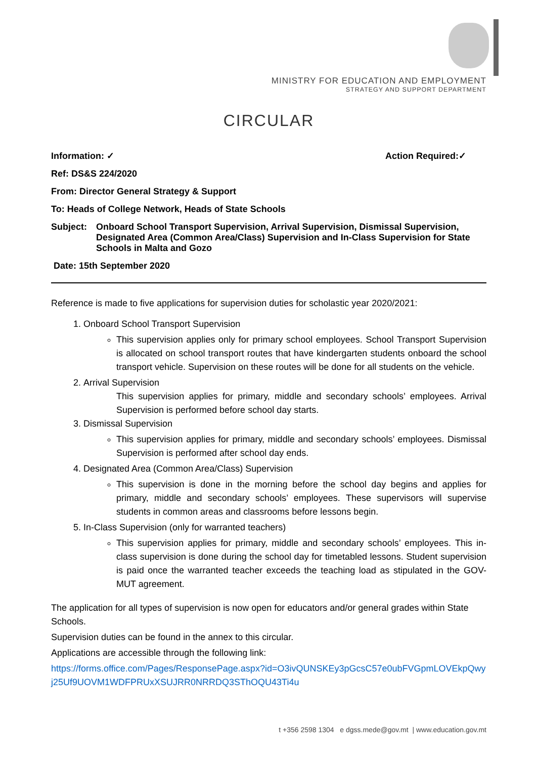MINISTRY FOR EDUCATION AND EMPLOYMENT
STRATEGY AND SUPPORT DEPARTMENT
CIRCULAR
Information: ✓ Action Required:✓
Ref: DS&S 224/2020
From: Director General Strategy & Support
To: Heads of College Network, Heads of State Schools
Subject: Onboard School Transport Supervision, Arrival Supervision, Dismissal Supervision, Designated Area (Common Area/Class) Supervision and In-Class Supervision for State Schools in Malta and Gozo
Date: 15th September 2020
Reference is made to five applications for supervision duties for scholastic year 2020/2021:
1. Onboard School Transport Supervision
This supervision applies only for primary school employees. School Transport Supervision is allocated on school transport routes that have kindergarten students onboard the school transport vehicle. Supervision on these routes will be done for all students on the vehicle.
2. Arrival Supervision
This supervision applies for primary, middle and secondary schools’ employees. Arrival Supervision is performed before school day starts.
3. Dismissal Supervision
This supervision applies for primary, middle and secondary schools’ employees. Dismissal Supervision is performed after school day ends.
4. Designated Area (Common Area/Class) Supervision
This supervision is done in the morning before the school day begins and applies for primary, middle and secondary schools’ employees. These supervisors will supervise students in common areas and classrooms before lessons begin.
5. In-Class Supervision (only for warranted teachers)
This supervision applies for primary, middle and secondary schools’ employees. This in-class supervision is done during the school day for timetabled lessons. Student supervision is paid once the warranted teacher exceeds the teaching load as stipulated in the GOV-MUT agreement.
The application for all types of supervision is now open for educators and/or general grades within State Schools.
Supervision duties can be found in the annex to this circular.
Applications are accessible through the following link:
https://forms.office.com/Pages/ResponsePage.aspx?id=O3ivQUNSKEy3pGcsC57e0ubFVGpmLOVEkpQwyj25Uf9UOVM1WDFPRUxXSUJRR0NRRDQ3SThOQU43Ti4u
t +356 2598 1304 e dgss.mede@gov.mt | www.education.gov.mt